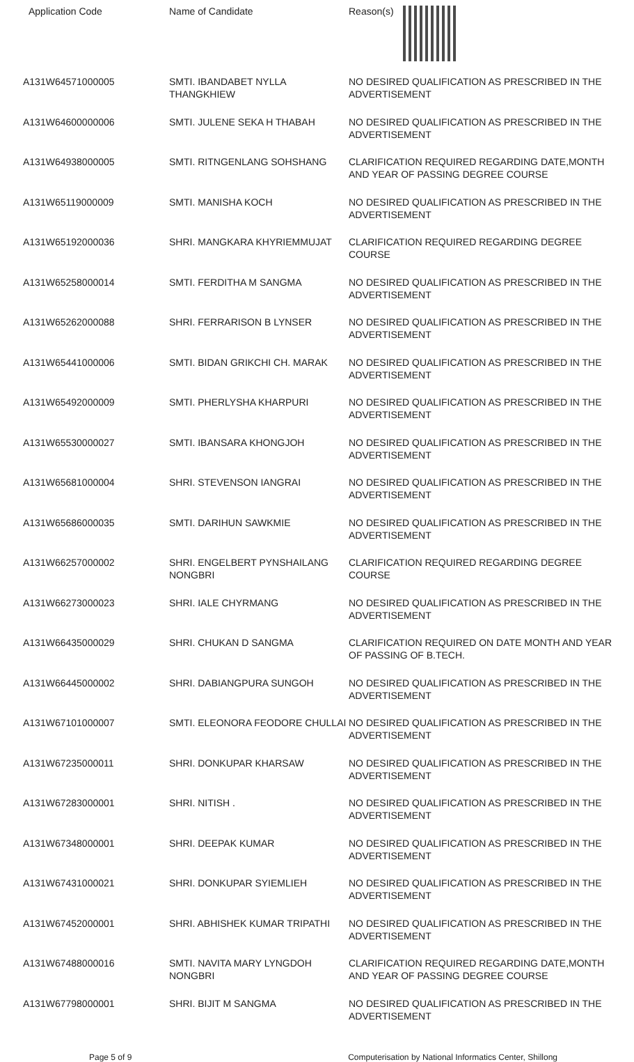| Application Code | Name of Candidate | Reason(s) |
| --- | --- | --- |
| A131W64571000005 | SMTI. IBANDABET NYLLA THANGKHIEW | NO DESIRED QUALIFICATION AS PRESCRIBED IN THE ADVERTISEMENT |
| A131W64600000006 | SMTI. JULENE SEKA H THABAH | NO DESIRED QUALIFICATION AS PRESCRIBED IN THE ADVERTISEMENT |
| A131W64938000005 | SMTI. RITNGENLANG SOHSHANG | CLARIFICATION REQUIRED REGARDING DATE,MONTH AND YEAR OF PASSING DEGREE COURSE |
| A131W65119000009 | SMTI. MANISHA KOCH | NO DESIRED QUALIFICATION AS PRESCRIBED IN THE ADVERTISEMENT |
| A131W65192000036 | SHRI. MANGKARA KHYRIEMMUJAT | CLARIFICATION REQUIRED REGARDING DEGREE COURSE |
| A131W65258000014 | SMTI. FERDITHA M SANGMA | NO DESIRED QUALIFICATION AS PRESCRIBED IN THE ADVERTISEMENT |
| A131W65262000088 | SHRI. FERRARISON B LYNSER | NO DESIRED QUALIFICATION AS PRESCRIBED IN THE ADVERTISEMENT |
| A131W65441000006 | SMTI. BIDAN GRIKCHI CH. MARAK | NO DESIRED QUALIFICATION AS PRESCRIBED IN THE ADVERTISEMENT |
| A131W65492000009 | SMTI. PHERLYSHA KHARPURI | NO DESIRED QUALIFICATION AS PRESCRIBED IN THE ADVERTISEMENT |
| A131W65530000027 | SMTI. IBANSARA KHONGJOH | NO DESIRED QUALIFICATION AS PRESCRIBED IN THE ADVERTISEMENT |
| A131W65681000004 | SHRI. STEVENSON IANGRAI | NO DESIRED QUALIFICATION AS PRESCRIBED IN THE ADVERTISEMENT |
| A131W65686000035 | SMTI. DARIHUN SAWKMIE | NO DESIRED QUALIFICATION AS PRESCRIBED IN THE ADVERTISEMENT |
| A131W66257000002 | SHRI. ENGELBERT PYNSHAILANG NONGBRI | CLARIFICATION REQUIRED REGARDING DEGREE COURSE |
| A131W66273000023 | SHRI. IALE CHYRMANG | NO DESIRED QUALIFICATION AS PRESCRIBED IN THE ADVERTISEMENT |
| A131W66435000029 | SHRI. CHUKAN D SANGMA | CLARIFICATION REQUIRED ON DATE MONTH AND YEAR OF PASSING OF B.TECH. |
| A131W66445000002 | SHRI. DABIANGPURA SUNGOH | NO DESIRED QUALIFICATION AS PRESCRIBED IN THE ADVERTISEMENT |
| A131W67101000007 | SMTI. ELEONORA FEODORE CHULLAI | NO DESIRED QUALIFICATION AS PRESCRIBED IN THE ADVERTISEMENT |
| A131W67235000011 | SHRI. DONKUPAR KHARSAW | NO DESIRED QUALIFICATION AS PRESCRIBED IN THE ADVERTISEMENT |
| A131W67283000001 | SHRI. NITISH . | NO DESIRED QUALIFICATION AS PRESCRIBED IN THE ADVERTISEMENT |
| A131W67348000001 | SHRI. DEEPAK KUMAR | NO DESIRED QUALIFICATION AS PRESCRIBED IN THE ADVERTISEMENT |
| A131W67431000021 | SHRI. DONKUPAR SYIEMLIEH | NO DESIRED QUALIFICATION AS PRESCRIBED IN THE ADVERTISEMENT |
| A131W67452000001 | SHRI. ABHISHEK KUMAR TRIPATHI | NO DESIRED QUALIFICATION AS PRESCRIBED IN THE ADVERTISEMENT |
| A131W67488000016 | SMTI. NAVITA MARY LYNGDOH NONGBRI | CLARIFICATION REQUIRED REGARDING DATE,MONTH AND YEAR OF PASSING DEGREE COURSE |
| A131W67798000001 | SHRI. BIJIT M SANGMA | NO DESIRED QUALIFICATION AS PRESCRIBED IN THE ADVERTISEMENT |
Page 5 of 9 Computerisation by National Informatics Center, Shillong